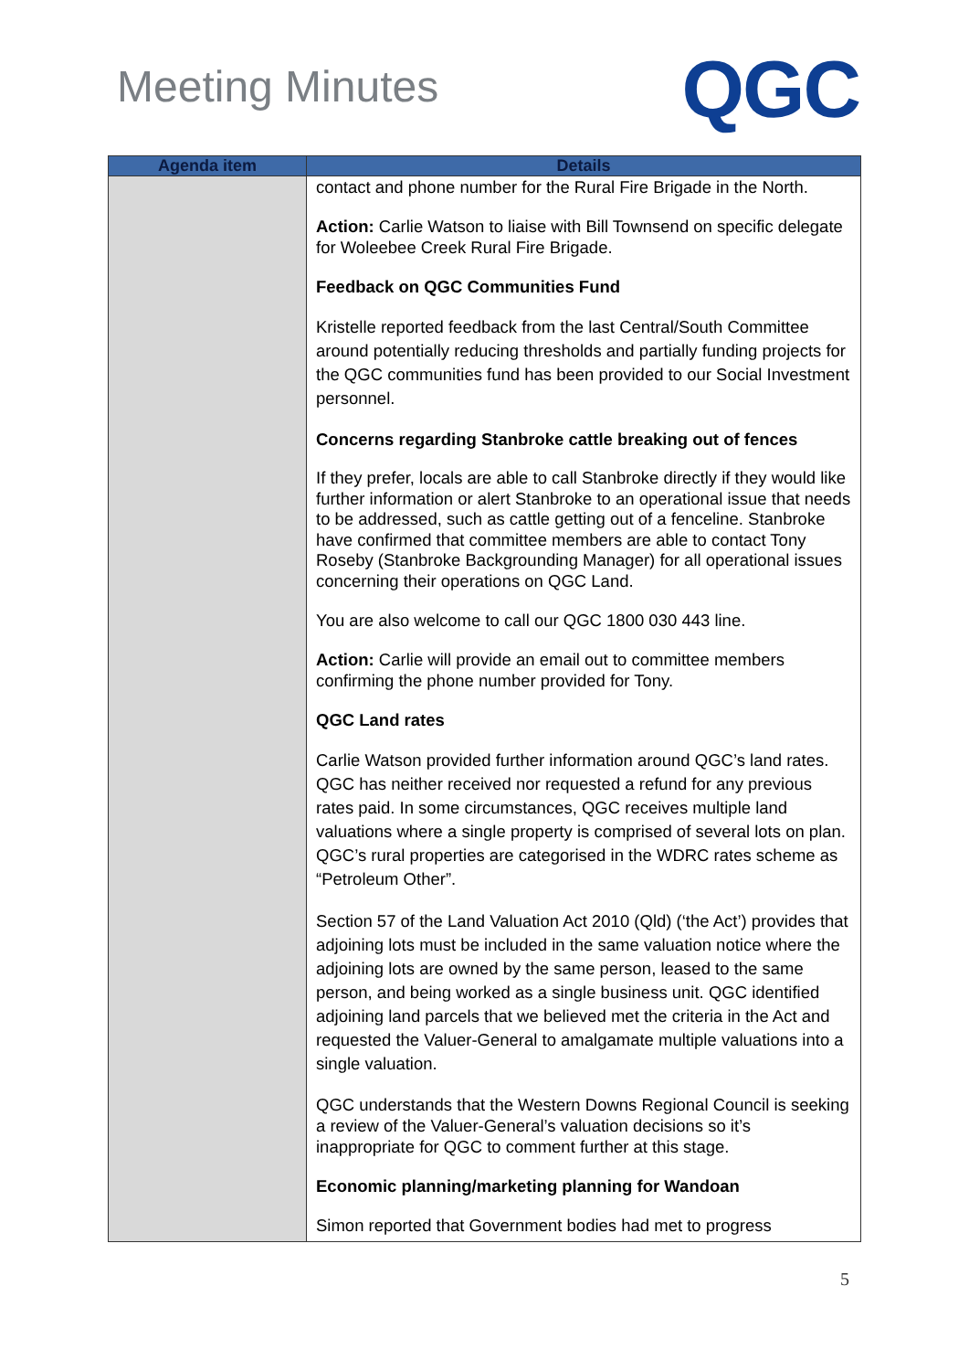Meeting Minutes
QGC
| Agenda item | Details |
| --- | --- |
| | contact and phone number for the Rural Fire Brigade in the North. Action: Carlie Watson to liaise with Bill Townsend on specific delegate for Woleebee Creek Rural Fire Brigade. Feedback on QGC Communities Fund Kristelle reported feedback from the last Central/South Committee around potentially reducing thresholds and partially funding projects for the QGC communities fund has been provided to our Social Investment personnel. Concerns regarding Stanbroke cattle breaking out of fences If they prefer, locals are able to call Stanbroke directly if they would like further information or alert Stanbroke to an operational issue that needs to be addressed, such as cattle getting out of a fenceline. Stanbroke have confirmed that committee members are able to contact Tony Roseby (Stanbroke Backgrounding Manager) for all operational issues concerning their operations on QGC Land. You are also welcome to call our QGC 1800 030 443 line. Action: Carlie will provide an email out to committee members confirming the phone number provided for Tony. QGC Land rates Carlie Watson provided further information around QGC’s land rates. QGC has neither received nor requested a refund for any previous rates paid. In some circumstances, QGC receives multiple land valuations where a single property is comprised of several lots on plan. QGC’s rural properties are categorised in the WDRC rates scheme as “Petroleum Other”. Section 57 of the Land Valuation Act 2010 (Qld) (‘the Act’) provides that adjoining lots must be included in the same valuation notice where the adjoining lots are owned by the same person, leased to the same person, and being worked as a single business unit. QGC identified adjoining land parcels that we believed met the criteria in the Act and requested the Valuer-General to amalgamate multiple valuations into a single valuation. QGC understands that the Western Downs Regional Council is seeking a review of the Valuer-General’s valuation decisions so it’s inappropriate for QGC to comment further at this stage. Economic planning/marketing planning for Wandoan Simon reported that Government bodies had met to progress |
5